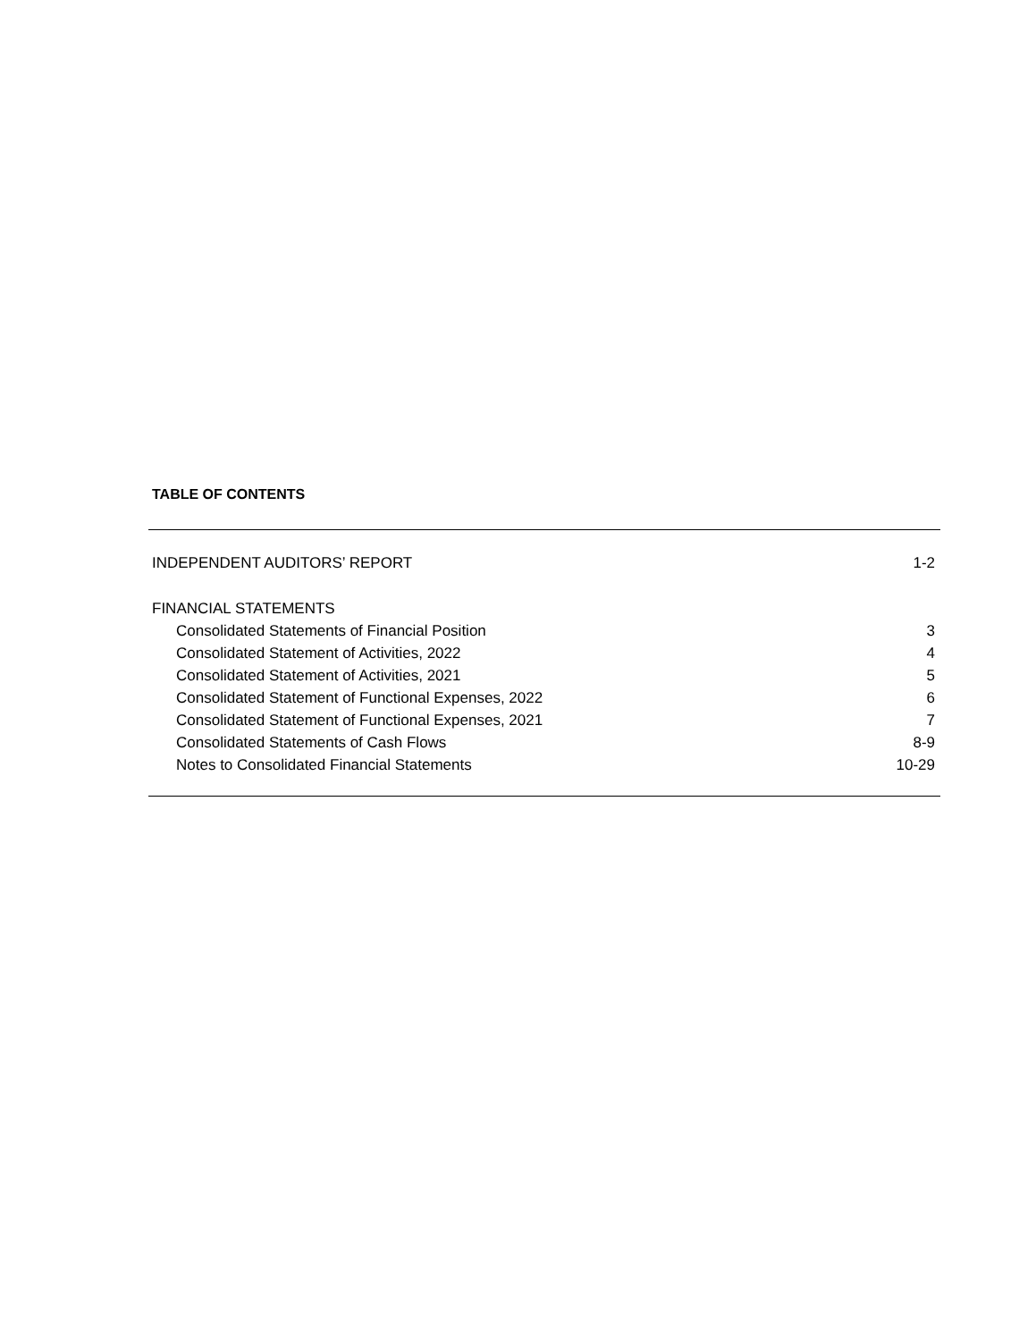TABLE OF CONTENTS
| INDEPENDENT AUDITORS’ REPORT | 1-2 |
| FINANCIAL STATEMENTS | |
| Consolidated Statements of Financial Position | 3 |
| Consolidated Statement of Activities, 2022 | 4 |
| Consolidated Statement of Activities, 2021 | 5 |
| Consolidated Statement of Functional Expenses, 2022 | 6 |
| Consolidated Statement of Functional Expenses, 2021 | 7 |
| Consolidated Statements of Cash Flows | 8-9 |
| Notes to Consolidated Financial Statements | 10-29 |